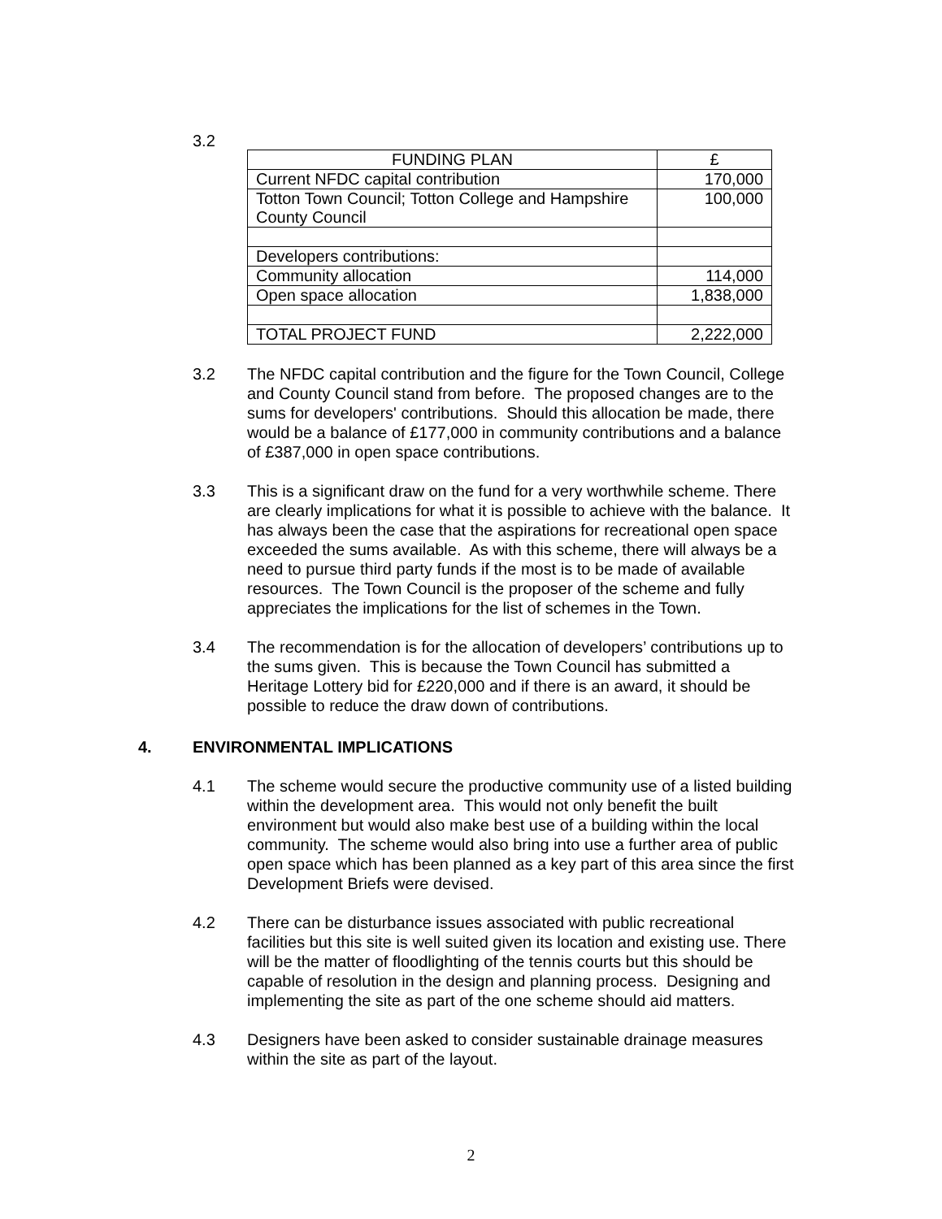3.2
| FUNDING PLAN | £ |
| Current NFDC capital contribution | 170,000 |
| Totton Town Council; Totton College and Hampshire County Council | 100,000 |
| Developers contributions: | |
| Community allocation | 114,000 |
| Open space allocation | 1,838,000 |
| TOTAL PROJECT FUND | 2,222,000 |
3.2 The NFDC capital contribution and the figure for the Town Council, College and County Council stand from before. The proposed changes are to the sums for developers' contributions. Should this allocation be made, there would be a balance of £177,000 in community contributions and a balance of £387,000 in open space contributions.
3.3 This is a significant draw on the fund for a very worthwhile scheme. There are clearly implications for what it is possible to achieve with the balance. It has always been the case that the aspirations for recreational open space exceeded the sums available. As with this scheme, there will always be a need to pursue third party funds if the most is to be made of available resources. The Town Council is the proposer of the scheme and fully appreciates the implications for the list of schemes in the Town.
3.4 The recommendation is for the allocation of developers’ contributions up to the sums given. This is because the Town Council has submitted a Heritage Lottery bid for £220,000 and if there is an award, it should be possible to reduce the draw down of contributions.
4. ENVIRONMENTAL IMPLICATIONS
4.1 The scheme would secure the productive community use of a listed building within the development area. This would not only benefit the built environment but would also make best use of a building within the local community. The scheme would also bring into use a further area of public open space which has been planned as a key part of this area since the first Development Briefs were devised.
4.2 There can be disturbance issues associated with public recreational facilities but this site is well suited given its location and existing use. There will be the matter of floodlighting of the tennis courts but this should be capable of resolution in the design and planning process. Designing and implementing the site as part of the one scheme should aid matters.
4.3 Designers have been asked to consider sustainable drainage measures within the site as part of the layout.
2